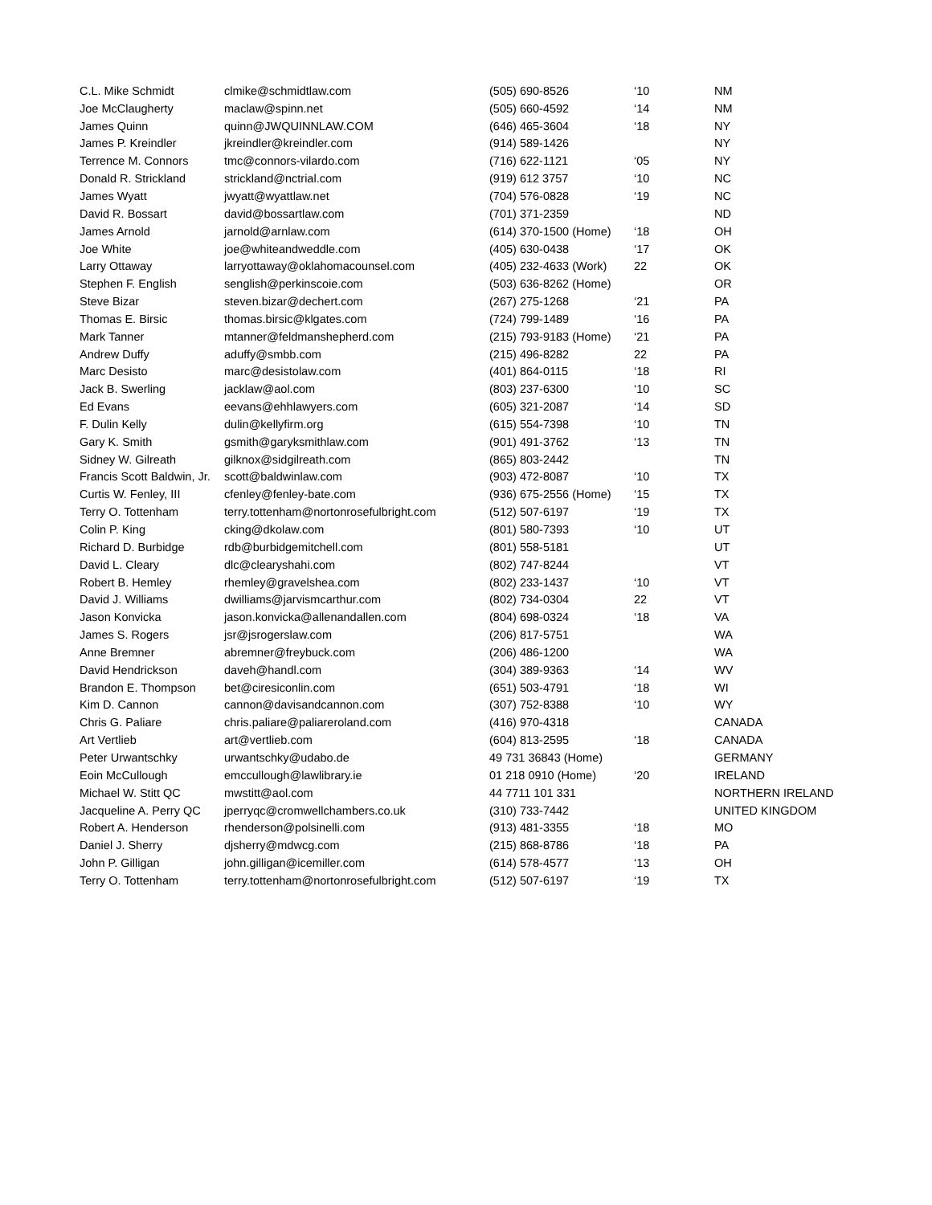| C.L. Mike Schmidt | clmike@schmidtlaw.com | (505) 690-8526 | ‘10 | NM |
| Joe McClaugherty | maclaw@spinn.net | (505) 660-4592 | ‘14 | NM |
| James Quinn | quinn@JWQUINNLAW.COM | (646) 465-3604 | ‘18 | NY |
| James P. Kreindler | jkreindler@kreindler.com | (914) 589-1426 | | NY |
| Terrence M. Connors | tmc@connors-vilardo.com | (716) 622-1121 | ‘05 | NY |
| Donald R. Strickland | strickland@nctrial.com | (919) 612 3757 | ‘10 | NC |
| James Wyatt | jwyatt@wyattlaw.net | (704) 576-0828 | ‘19 | NC |
| David R. Bossart | david@bossartlaw.com | (701) 371-2359 | | ND |
| James Arnold | jarnold@arnlaw.com | (614) 370-1500 (Home) | ‘18 | OH |
| Joe White | joe@whiteandweddle.com | (405) 630-0438 | ‘17 | OK |
| Larry Ottaway | larryottaway@oklahomacounsel.com | (405) 232-4633 (Work) | 22 | OK |
| Stephen F. English | senglish@perkinscoie.com | (503) 636-8262 (Home) | | OR |
| Steve Bizar | steven.bizar@dechert.com | (267) 275-1268 | ‘21 | PA |
| Thomas E. Birsic | thomas.birsic@klgates.com | (724) 799-1489 | ‘16 | PA |
| Mark Tanner | mtanner@feldmanshepherd.com | (215) 793-9183 (Home) | ‘21 | PA |
| Andrew Duffy | aduffy@smbb.com | (215) 496-8282 | 22 | PA |
| Marc Desisto | marc@desistolaw.com | (401) 864-0115 | ‘18 | RI |
| Jack B. Swerling | jacklaw@aol.com | (803) 237-6300 | ‘10 | SC |
| Ed Evans | eevans@ehhlawyers.com | (605) 321-2087 | ‘14 | SD |
| F. Dulin Kelly | dulin@kellyfirm.org | (615) 554-7398 | ‘10 | TN |
| Gary K. Smith | gsmith@garyksmithlaw.com | (901) 491-3762 | ‘13 | TN |
| Sidney W. Gilreath | gilknox@sidgilreath.com | (865) 803-2442 | | TN |
| Francis Scott Baldwin, Jr. | scott@baldwinlaw.com | (903) 472-8087 | ‘10 | TX |
| Curtis W. Fenley, III | cfenley@fenley-bate.com | (936) 675-2556 (Home) | ‘15 | TX |
| Terry O. Tottenham | terry.tottenham@nortonrosefulbright.com | (512) 507-6197 | ‘19 | TX |
| Colin P. King | cking@dkolaw.com | (801) 580-7393 | ‘10 | UT |
| Richard D. Burbidge | rdb@burbidgemitchell.com | (801) 558-5181 | | UT |
| David L. Cleary | dlc@clearyshahi.com | (802) 747-8244 | | VT |
| Robert B. Hemley | rhemley@gravelshea.com | (802) 233-1437 | ‘10 | VT |
| David J. Williams | dwilliams@jarvismcarthur.com | (802) 734-0304 | 22 | VT |
| Jason Konvicka | jason.konvicka@allenandallen.com | (804) 698-0324 | ‘18 | VA |
| James S. Rogers | jsr@jsrogerslaw.com | (206) 817-5751 | | WA |
| Anne Bremner | abremner@freybuck.com | (206) 486-1200 | | WA |
| David Hendrickson | daveh@handl.com | (304) 389-9363 | ‘14 | WV |
| Brandon E. Thompson | bet@ciresiconlin.com | (651) 503-4791 | ‘18 | WI |
| Kim D. Cannon | cannon@davisandcannon.com | (307) 752-8388 | ‘10 | WY |
| Chris G. Paliare | chris.paliare@paliareroland.com | (416) 970-4318 | | CANADA |
| Art Vertlieb | art@vertlieb.com | (604) 813-2595 | ‘18 | CANADA |
| Peter Urwantschky | urwantschky@udabo.de | 49 731 36843 (Home) | | GERMANY |
| Eoin McCullough | emccullough@lawlibrary.ie | 01 218 0910 (Home) | ‘20 | IRELAND |
| Michael W. Stitt QC | mwstitt@aol.com | 44 7711 101 331 | | NORTHERN IRELAND |
| Jacqueline A. Perry QC | jperryqc@cromwellchambers.co.uk | (310) 733-7442 | | UNITED KINGDOM |
| Robert A. Henderson | rhenderson@polsinelli.com | (913) 481-3355 | ‘18 | MO |
| Daniel J. Sherry | djsherry@mdwcg.com | (215) 868-8786 | ‘18 | PA |
| John P. Gilligan | john.gilligan@icemiller.com | (614) 578-4577 | ‘13 | OH |
| Terry O. Tottenham | terry.tottenham@nortonrosefulbright.com | (512) 507-6197 | ‘19 | TX |